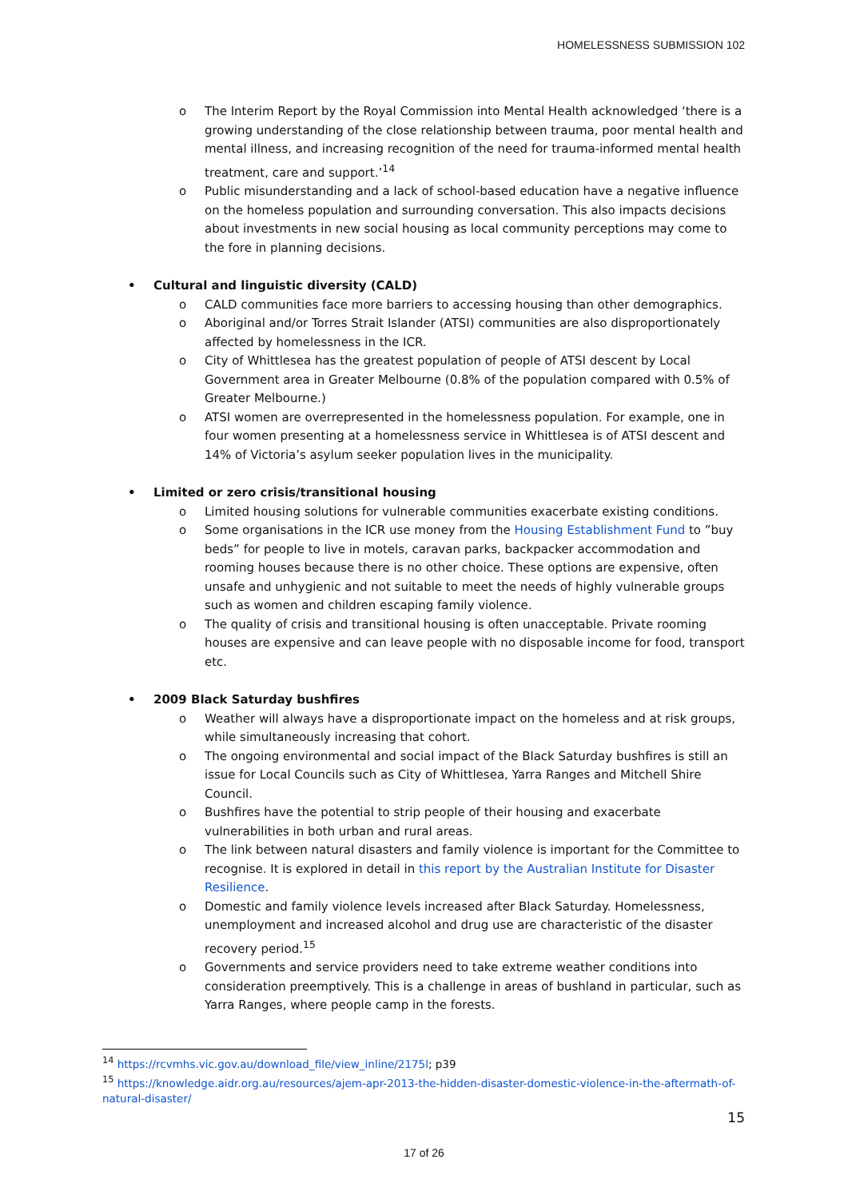HOMELESSNESS SUBMISSION 102
o The Interim Report by the Royal Commission into Mental Health acknowledged ‘there is a growing understanding of the close relationship between trauma, poor mental health and mental illness, and increasing recognition of the need for trauma-informed mental health treatment, care and support.’<sup>14</sup>
o Public misunderstanding and a lack of school-based education have a negative influence on the homeless population and surrounding conversation. This also impacts decisions about investments in new social housing as local community perceptions may come to the fore in planning decisions.
• Cultural and linguistic diversity (CALD)
o CALD communities face more barriers to accessing housing than other demographics.
o Aboriginal and/or Torres Strait Islander (ATSI) communities are also disproportionately affected by homelessness in the ICR.
o City of Whittlesea has the greatest population of people of ATSI descent by Local Government area in Greater Melbourne (0.8% of the population compared with 0.5% of Greater Melbourne.)
o ATSI women are overrepresented in the homelessness population. For example, one in four women presenting at a homelessness service in Whittlesea is of ATSI descent and 14% of Victoria’s asylum seeker population lives in the municipality.
• Limited or zero crisis/transitional housing
o Limited housing solutions for vulnerable communities exacerbate existing conditions.
o Some organisations in the ICR use money from the Housing Establishment Fund to ”buy beds” for people to live in motels, caravan parks, backpacker accommodation and rooming houses because there is no other choice. These options are expensive, often unsafe and unhygienic and not suitable to meet the needs of highly vulnerable groups such as women and children escaping family violence.
o The quality of crisis and transitional housing is often unacceptable. Private rooming houses are expensive and can leave people with no disposable income for food, transport etc.
• 2009 Black Saturday bushfires
o Weather will always have a disproportionate impact on the homeless and at risk groups, while simultaneously increasing that cohort.
o The ongoing environmental and social impact of the Black Saturday bushfires is still an issue for Local Councils such as City of Whittlesea, Yarra Ranges and Mitchell Shire Council.
o Bushfires have the potential to strip people of their housing and exacerbate vulnerabilities in both urban and rural areas.
o The link between natural disasters and family violence is important for the Committee to recognise. It is explored in detail in this report by the Australian Institute for Disaster Resilience.
o Domestic and family violence levels increased after Black Saturday. Homelessness, unemployment and increased alcohol and drug use are characteristic of the disaster recovery period.<sup>15</sup>
o Governments and service providers need to take extreme weather conditions into consideration preemptively. This is a challenge in areas of bushland in particular, such as Yarra Ranges, where people camp in the forests.
<sup>14</sup> https://rcvmhs.vic.gov.au/download_file/view_inline/2175l; p39
<sup>15</sup> https://knowledge.aidr.org.au/resources/ajem-apr-2013-the-hidden-disaster-domestic-violence-in-the-aftermath-of-natural-disaster/
15
17 of 26